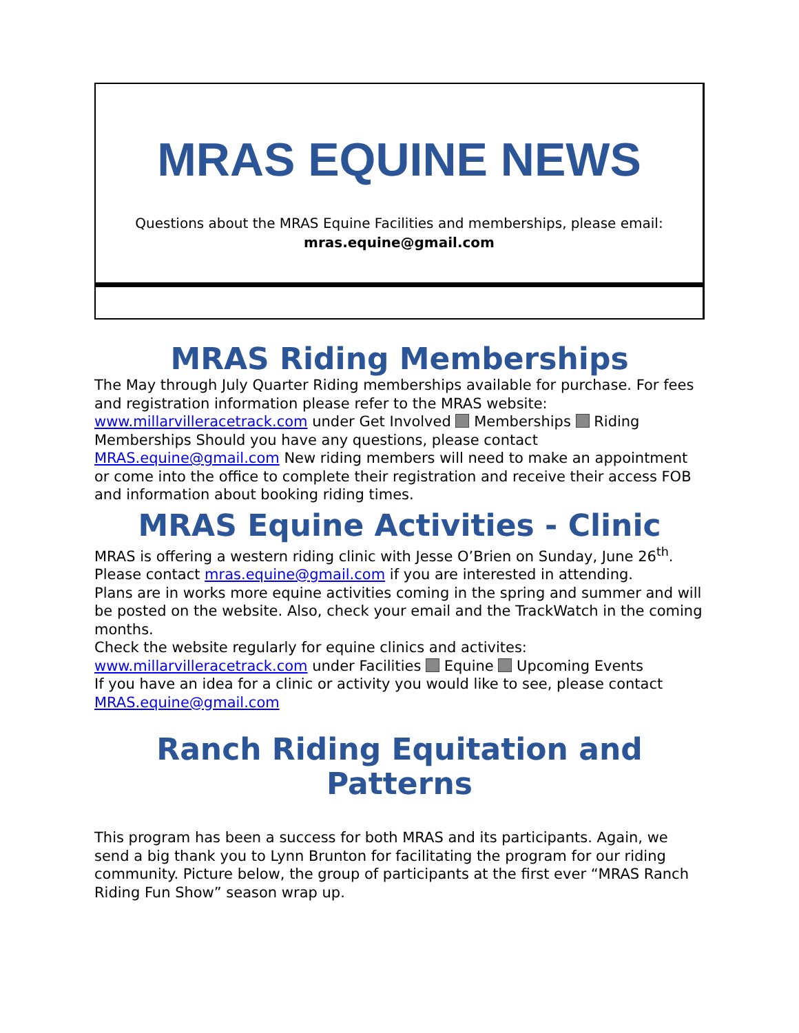MRAS EQUINE NEWS
Questions about the MRAS Equine Facilities and memberships, please email:
mras.equine@gmail.com
MRAS Riding Memberships
The May through July Quarter Riding memberships available for purchase. For fees and registration information please refer to the MRAS website: www.millarvilleracetrack.com under Get Involved Memberships Riding Memberships Should you have any questions, please contact MRAS.equine@gmail.com New riding members will need to make an appointment or come into the office to complete their registration and receive their access FOB and information about booking riding times.
MRAS Equine Activities - Clinic
MRAS is offering a western riding clinic with Jesse O’Brien on Sunday, June 26<sup>th</sup>.
Please contact mras.equine@gmail.com if you are interested in attending.
Plans are in works more equine activities coming in the spring and summer and will be posted on the website. Also, check your email and the TrackWatch in the coming months.
Check the website regularly for equine clinics and activites:
www.millarvilleracetrack.com under Facilities Equine Upcoming Events
If you have an idea for a clinic or activity you would like to see, please contact MRAS.equine@gmail.com
Ranch Riding Equitation and Patterns
This program has been a success for both MRAS and its participants. Again, we send a big thank you to Lynn Brunton for facilitating the program for our riding community. Picture below, the group of participants at the first ever “MRAS Ranch Riding Fun Show” season wrap up.